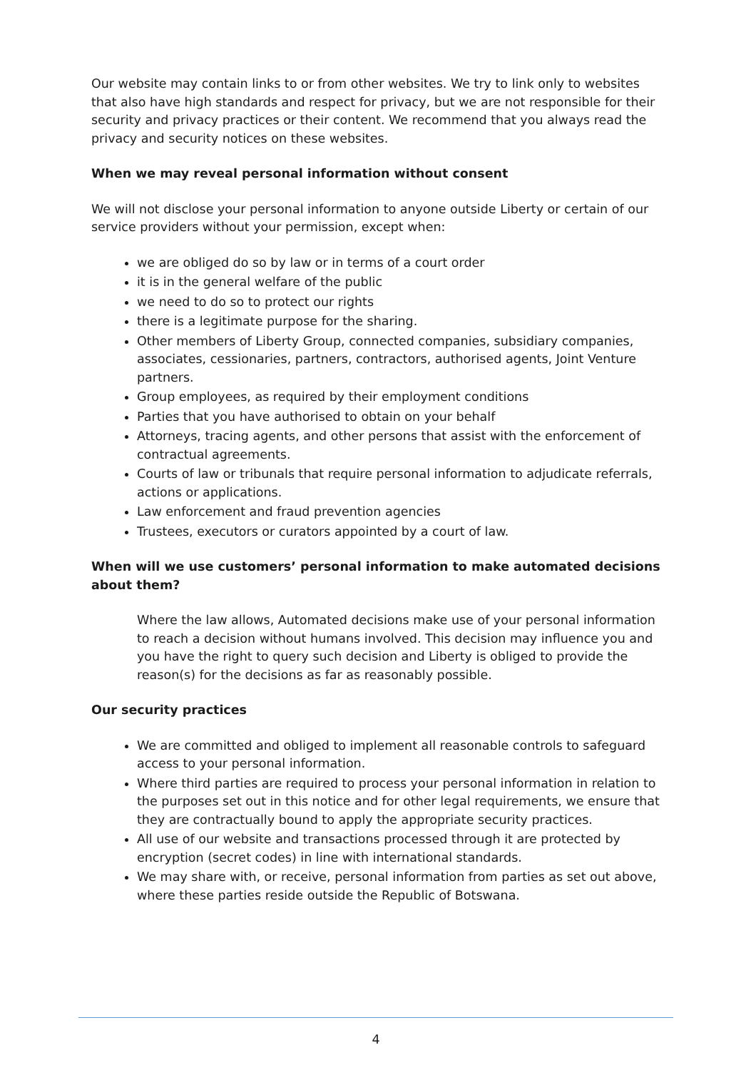Our website may contain links to or from other websites. We try to link only to websites that also have high standards and respect for privacy, but we are not responsible for their security and privacy practices or their content. We recommend that you always read the privacy and security notices on these websites.
When we may reveal personal information without consent
We will not disclose your personal information to anyone outside Liberty or certain of our service providers without your permission, except when:
we are obliged do so by law or in terms of a court order
it is in the general welfare of the public
we need to do so to protect our rights
there is a legitimate purpose for the sharing.
Other members of Liberty Group, connected companies, subsidiary companies, associates, cessionaries, partners, contractors, authorised agents, Joint Venture partners.
Group employees, as required by their employment conditions
Parties that you have authorised to obtain on your behalf
Attorneys, tracing agents, and other persons that assist with the enforcement of contractual agreements.
Courts of law or tribunals that require personal information to adjudicate referrals, actions or applications.
Law enforcement and fraud prevention agencies
Trustees, executors or curators appointed by a court of law.
When will we use customers’ personal information to make automated decisions about them?
Where the law allows, Automated decisions make use of your personal information to reach a decision without humans involved. This decision may influence you and you have the right to query such decision and Liberty is obliged to provide the reason(s) for the decisions as far as reasonably possible.
Our security practices
We are committed and obliged to implement all reasonable controls to safeguard access to your personal information.
Where third parties are required to process your personal information in relation to the purposes set out in this notice and for other legal requirements, we ensure that they are contractually bound to apply the appropriate security practices.
All use of our website and transactions processed through it are protected by encryption (secret codes) in line with international standards.
We may share with, or receive, personal information from parties as set out above, where these parties reside outside the Republic of Botswana.
4